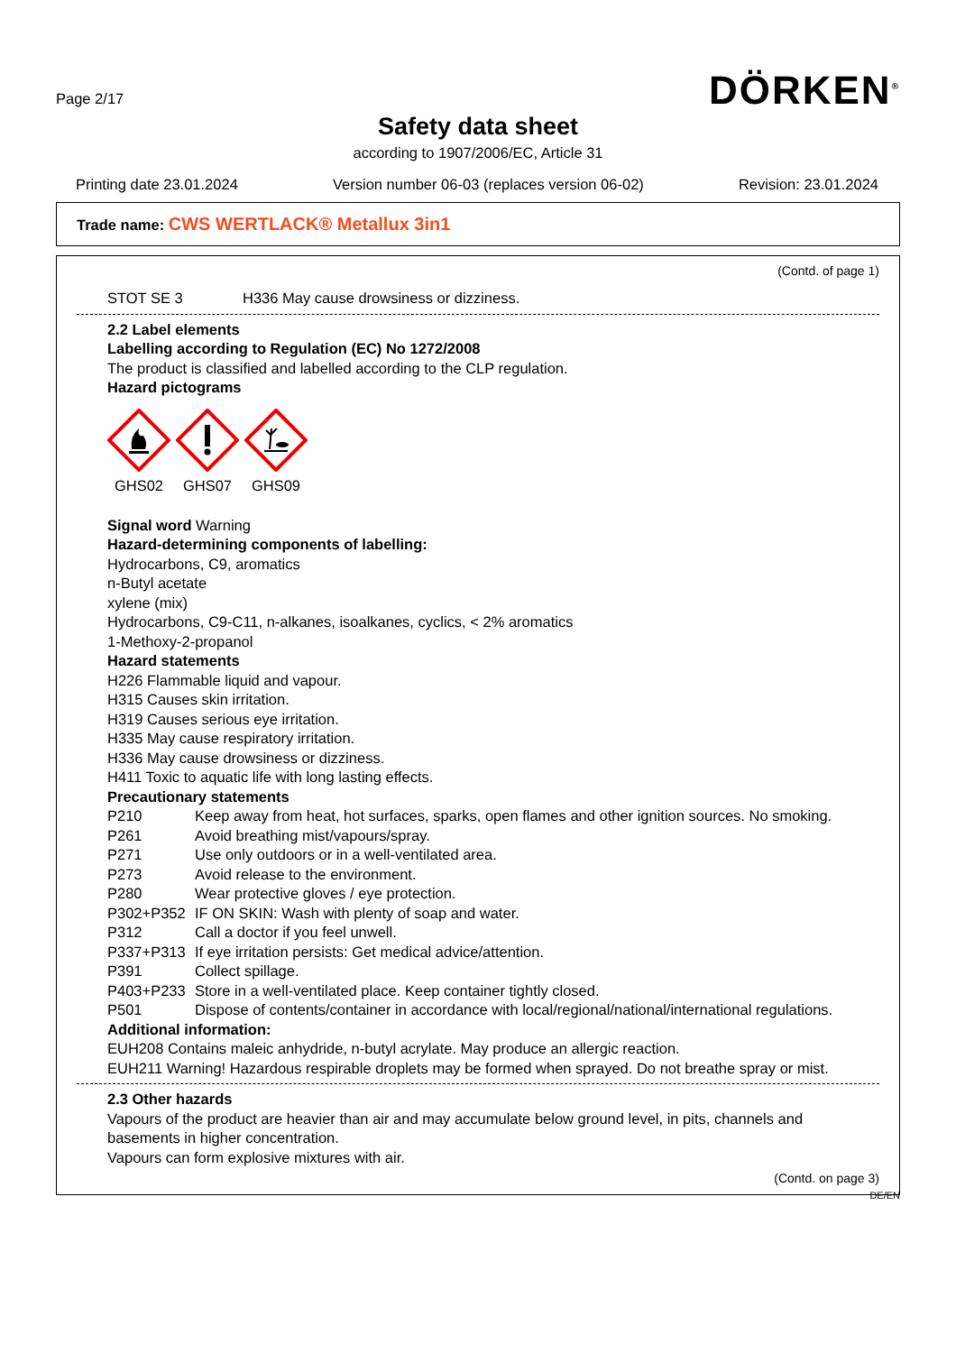Page 2/17
DÖRKEN<sup>®</sup>
Safety data sheet
according to 1907/2006/EC, Article 31
Printing date 23.01.2024 Version number 06-03 (replaces version 06-02) Revision: 23.01.2024
Trade name: CWS WERTLACK® Metallux 3in1
(Contd. of page 1)
STOT SE 3 H336 May cause drowsiness or dizziness.
2.2 Label elements
Labelling according to Regulation (EC) No 1272/2008
The product is classified and labelled according to the CLP regulation.
Hazard pictograms
GHS02
GHS07
GHS09
Signal word Warning
Hazard-determining components of labelling:
Hydrocarbons, C9, aromatics
n-Butyl acetate
xylene (mix)
Hydrocarbons, C9-C11, n-alkanes, isoalkanes, cyclics, < 2% aromatics
1-Methoxy-2-propanol
Hazard statements
H226 Flammable liquid and vapour.
H315 Causes skin irritation.
H319 Causes serious eye irritation.
H335 May cause respiratory irritation.
H336 May cause drowsiness or dizziness.
H411 Toxic to aquatic life with long lasting effects.
Precautionary statements
P210 Keep away from heat, hot surfaces, sparks, open flames and other ignition sources. No smoking.
P261 Avoid breathing mist/vapours/spray.
P271 Use only outdoors or in a well-ventilated area.
P273 Avoid release to the environment.
P280 Wear protective gloves / eye protection.
P302+P352 IF ON SKIN: Wash with plenty of soap and water.
P312 Call a doctor if you feel unwell.
P337+P313 If eye irritation persists: Get medical advice/attention.
P391 Collect spillage.
P403+P233 Store in a well-ventilated place. Keep container tightly closed.
P501 Dispose of contents/container in accordance with local/regional/national/international regulations.
Additional information:
EUH208 Contains maleic anhydride, n-butyl acrylate. May produce an allergic reaction.
EUH211 Warning! Hazardous respirable droplets may be formed when sprayed. Do not breathe spray or mist.
2.3 Other hazards
Vapours of the product are heavier than air and may accumulate below ground level, in pits, channels and basements in higher concentration.
Vapours can form explosive mixtures with air.
(Contd. on page 3)
DE/EN